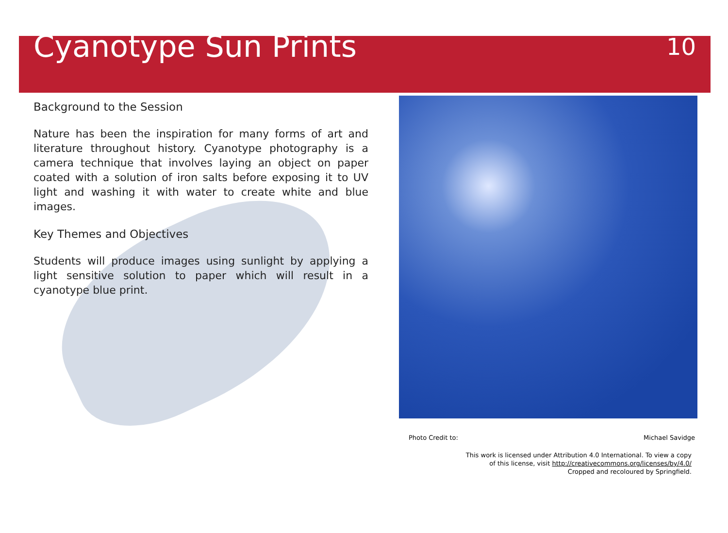Cyanotype Sun Prints
10
Background to the Session
Nature has been the inspiration for many forms of art and literature throughout history. Cyanotype photography is a camera technique that involves laying an object on paper coated with a solution of iron salts before exposing it to UV light and washing it with water to create white and blue images.
Key Themes and Objectives
Students will produce images using sunlight by applying a light sensitive solution to paper which will result in a cyanotype blue print.
Photo Credit to: Michael Savidge
This work is licensed under Attribution 4.0 International. To view a copy
of this license, visit http://creativecommons.org/licenses/by/4.0/
Cropped and recoloured by Springfield.